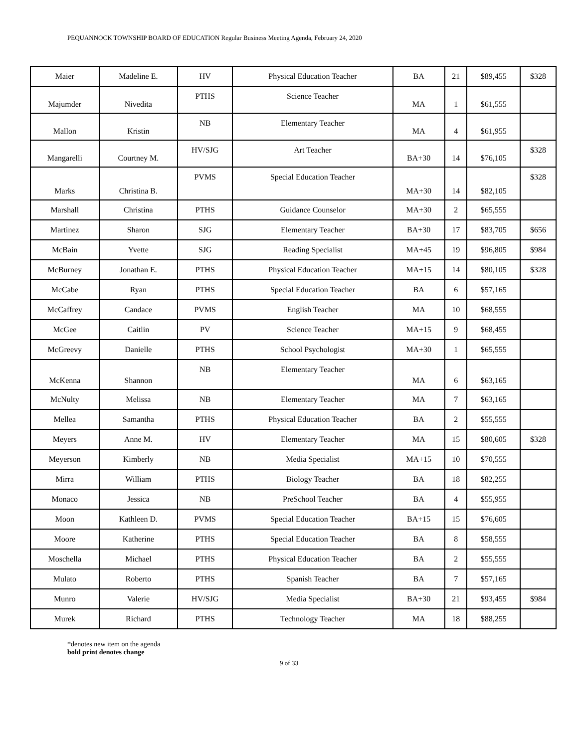PEQUANNOCK TOWNSHIP BOARD OF EDUCATION Regular Business Meeting Agenda, February 24, 2020
| Maier | Madeline E. | HV | Physical Education Teacher | BA | 21 | $89,455 | $328 |
| Majumder | Nivedita | PTHS | Science Teacher | MA | 1 | $61,555 | |
| Mallon | Kristin | NB | Elementary Teacher | MA | 4 | $61,955 | |
| Mangarelli | Courtney M. | HV/SJG | Art Teacher | BA+30 | 14 | $76,105 | $328 |
| Marks | Christina B. | PVMS | Special Education Teacher | MA+30 | 14 | $82,105 | $328 |
| Marshall | Christina | PTHS | Guidance Counselor | MA+30 | 2 | $65,555 | |
| Martinez | Sharon | SJG | Elementary Teacher | BA+30 | 17 | $83,705 | $656 |
| McBain | Yvette | SJG | Reading Specialist | MA+45 | 19 | $96,805 | $984 |
| McBurney | Jonathan E. | PTHS | Physical Education Teacher | MA+15 | 14 | $80,105 | $328 |
| McCabe | Ryan | PTHS | Special Education Teacher | BA | 6 | $57,165 | |
| McCaffrey | Candace | PVMS | English Teacher | MA | 10 | $68,555 | |
| McGee | Caitlin | PV | Science Teacher | MA+15 | 9 | $68,455 | |
| McGreevy | Danielle | PTHS | School Psychologist | MA+30 | 1 | $65,555 | |
| McKenna | Shannon | NB | Elementary Teacher | MA | 6 | $63,165 | |
| McNulty | Melissa | NB | Elementary Teacher | MA | 7 | $63,165 | |
| Mellea | Samantha | PTHS | Physical Education Teacher | BA | 2 | $55,555 | |
| Meyers | Anne M. | HV | Elementary Teacher | MA | 15 | $80,605 | $328 |
| Meyerson | Kimberly | NB | Media Specialist | MA+15 | 10 | $70,555 | |
| Mirra | William | PTHS | Biology Teacher | BA | 18 | $82,255 | |
| Monaco | Jessica | NB | PreSchool Teacher | BA | 4 | $55,955 | |
| Moon | Kathleen D. | PVMS | Special Education Teacher | BA+15 | 15 | $76,605 | |
| Moore | Katherine | PTHS | Special Education Teacher | BA | 8 | $58,555 | |
| Moschella | Michael | PTHS | Physical Education Teacher | BA | 2 | $55,555 | |
| Mulato | Roberto | PTHS | Spanish Teacher | BA | 7 | $57,165 | |
| Munro | Valerie | HV/SJG | Media Specialist | BA+30 | 21 | $93,455 | $984 |
| Murek | Richard | PTHS | Technology Teacher | MA | 18 | $88,255 | |
*denotes new item on the agenda
bold print denotes change
9 of 33